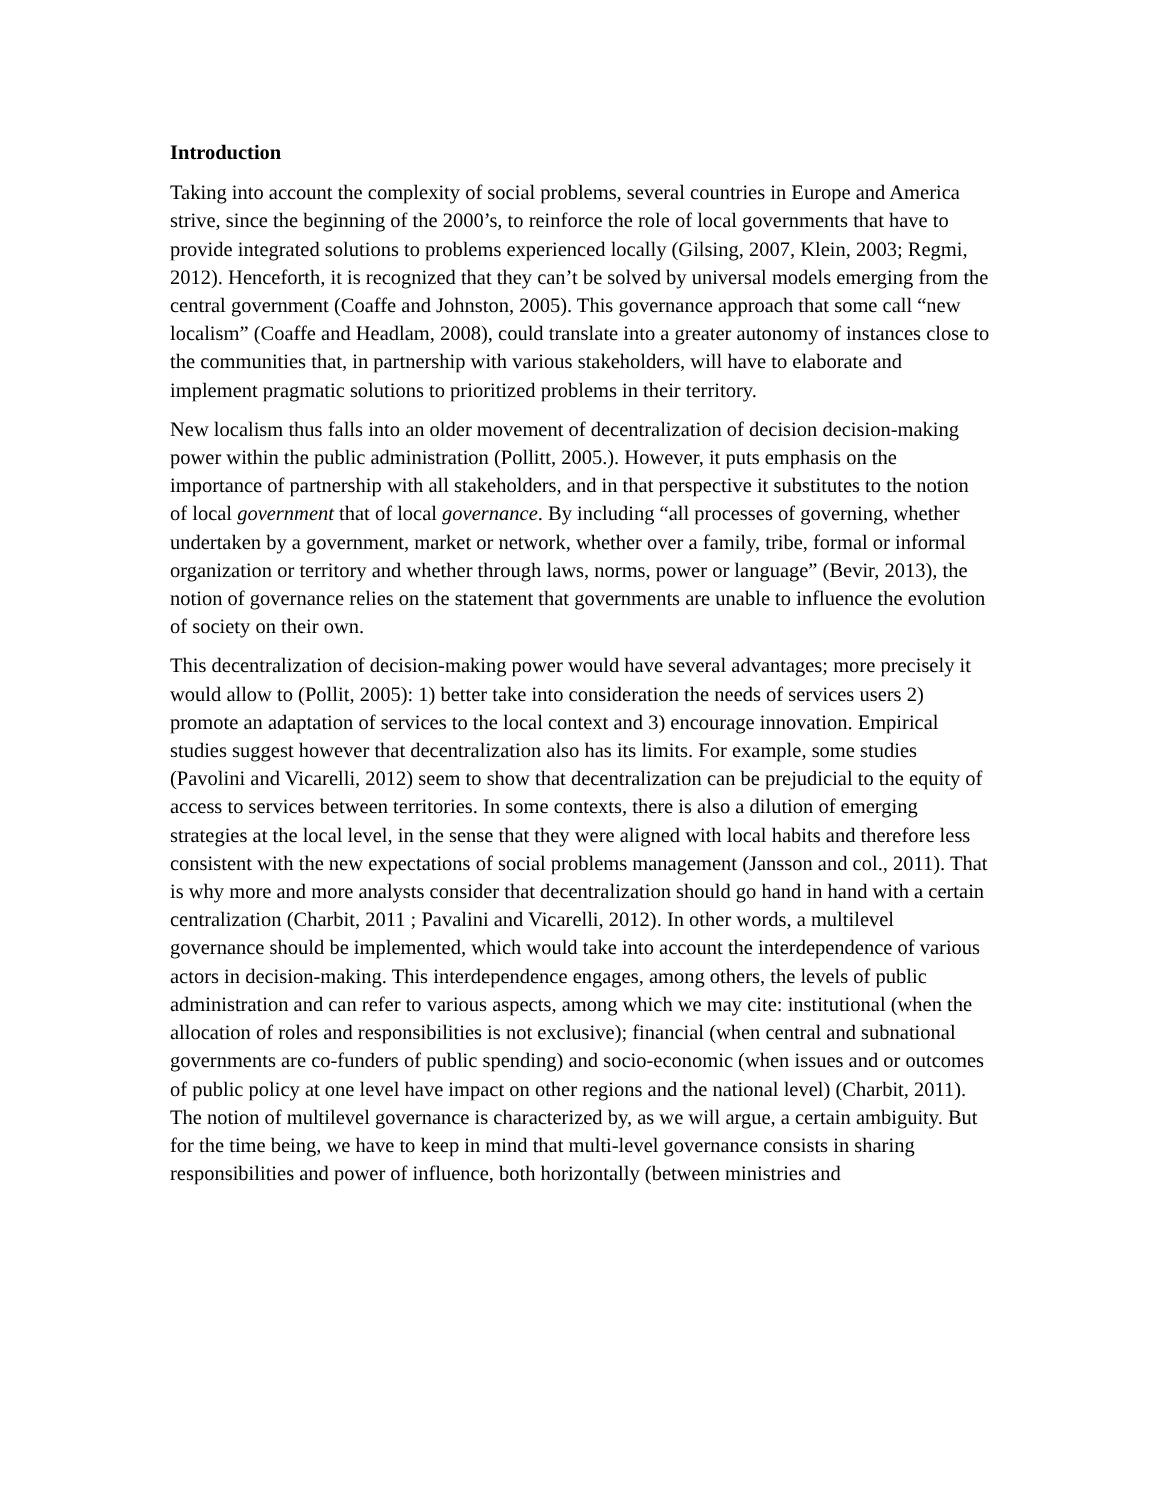Introduction
Taking into account the complexity of social problems, several countries in Europe and America strive, since the beginning of the 2000’s, to reinforce the role of local governments that have to provide integrated solutions to problems experienced locally (Gilsing, 2007, Klein, 2003; Regmi, 2012). Henceforth, it is recognized that they can’t be solved by universal models emerging from the central government (Coaffe and Johnston, 2005). This governance approach that some call “new localism” (Coaffe and Headlam, 2008), could translate into a greater autonomy of instances close to the communities that, in partnership with various stakeholders, will have to elaborate and implement pragmatic solutions to prioritized problems in their territory.
New localism thus falls into an older movement of decentralization of decision decision-making power within the public administration (Pollitt, 2005.). However, it puts emphasis on the importance of partnership with all stakeholders, and in that perspective it substitutes to the notion of local government that of local governance. By including “all processes of governing, whether undertaken by a government, market or network, whether over a family, tribe, formal or informal organization or territory and whether through laws, norms, power or language” (Bevir, 2013), the notion of governance relies on the statement that governments are unable to influence the evolution of society on their own.
This decentralization of decision-making power would have several advantages; more precisely it would allow to (Pollit, 2005): 1) better take into consideration the needs of services users 2) promote an adaptation of services to the local context and 3) encourage innovation. Empirical studies suggest however that decentralization also has its limits. For example, some studies (Pavolini and Vicarelli, 2012) seem to show that decentralization can be prejudicial to the equity of access to services between territories. In some contexts, there is also a dilution of emerging strategies at the local level, in the sense that they were aligned with local habits and therefore less consistent with the new expectations of social problems management (Jansson and col., 2011). That is why more and more analysts consider that decentralization should go hand in hand with a certain centralization (Charbit, 2011 ; Pavalini and Vicarelli, 2012). In other words, a multilevel governance should be implemented, which would take into account the interdependence of various actors in decision-making. This interdependence engages, among others, the levels of public administration and can refer to various aspects, among which we may cite: institutional (when the allocation of roles and responsibilities is not exclusive); financial (when central and subnational governments are co-funders of public spending) and socio-economic (when issues and or outcomes of public policy at one level have impact on other regions and the national level) (Charbit, 2011). The notion of multilevel governance is characterized by, as we will argue, a certain ambiguity. But for the time being, we have to keep in mind that multi-level governance consists in sharing responsibilities and power of influence, both horizontally (between ministries and